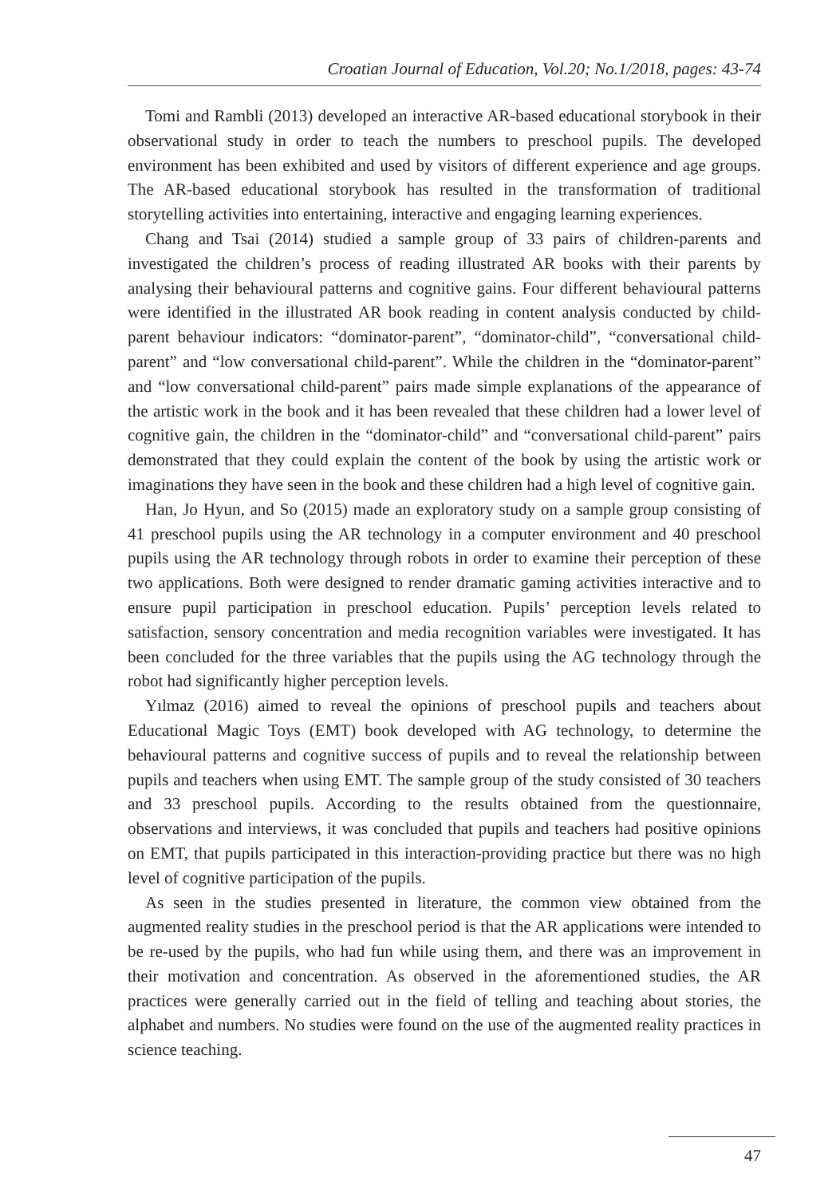Croatian Journal of Education, Vol.20; No.1/2018, pages: 43-74
Tomi and Rambli (2013) developed an interactive AR-based educational storybook in their observational study in order to teach the numbers to preschool pupils. The developed environment has been exhibited and used by visitors of different experience and age groups. The AR-based educational storybook has resulted in the transformation of traditional storytelling activities into entertaining, interactive and engaging learning experiences.
Chang and Tsai (2014) studied a sample group of 33 pairs of children-parents and investigated the children’s process of reading illustrated AR books with their parents by analysing their behavioural patterns and cognitive gains. Four different behavioural patterns were identified in the illustrated AR book reading in content analysis conducted by child-parent behaviour indicators: “dominator-parent”, “dominator-child”, “conversational child-parent” and “low conversational child-parent”. While the children in the “dominator-parent” and “low conversational child-parent” pairs made simple explanations of the appearance of the artistic work in the book and it has been revealed that these children had a lower level of cognitive gain, the children in the “dominator-child” and “conversational child-parent” pairs demonstrated that they could explain the content of the book by using the artistic work or imaginations they have seen in the book and these children had a high level of cognitive gain.
Han, Jo Hyun, and So (2015) made an exploratory study on a sample group consisting of 41 preschool pupils using the AR technology in a computer environment and 40 preschool pupils using the AR technology through robots in order to examine their perception of these two applications. Both were designed to render dramatic gaming activities interactive and to ensure pupil participation in preschool education. Pupils’ perception levels related to satisfaction, sensory concentration and media recognition variables were investigated. It has been concluded for the three variables that the pupils using the AG technology through the robot had significantly higher perception levels.
Yılmaz (2016) aimed to reveal the opinions of preschool pupils and teachers about Educational Magic Toys (EMT) book developed with AG technology, to determine the behavioural patterns and cognitive success of pupils and to reveal the relationship between pupils and teachers when using EMT. The sample group of the study consisted of 30 teachers and 33 preschool pupils. According to the results obtained from the questionnaire, observations and interviews, it was concluded that pupils and teachers had positive opinions on EMT, that pupils participated in this interaction-providing practice but there was no high level of cognitive participation of the pupils.
As seen in the studies presented in literature, the common view obtained from the augmented reality studies in the preschool period is that the AR applications were intended to be re-used by the pupils, who had fun while using them, and there was an improvement in their motivation and concentration. As observed in the aforementioned studies, the AR practices were generally carried out in the field of telling and teaching about stories, the alphabet and numbers. No studies were found on the use of the augmented reality practices in science teaching.
47